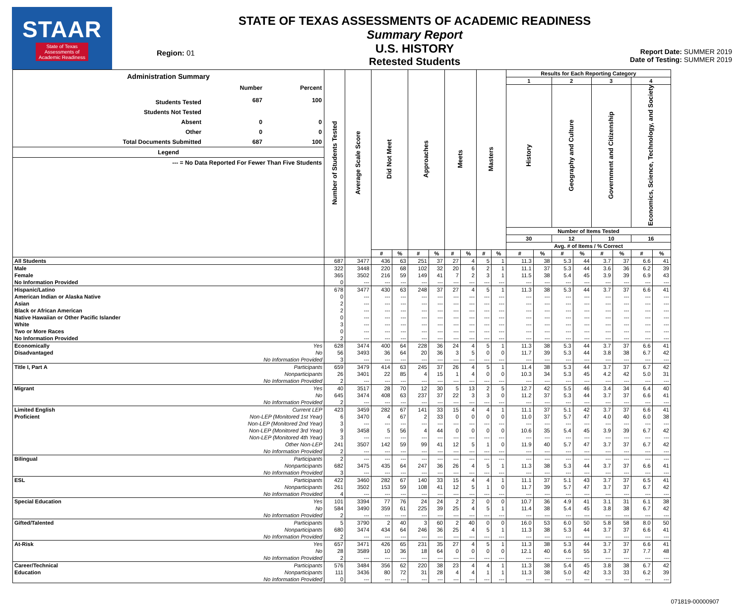STAAR
State of Texas
Assessments of
Academic Readiness
Region: 01
STATE OF TEXAS ASSESSMENTS OF ACADEMIC READINESS
Summary Report
U.S. HISTORY
Retested Students
Report Date: SUMMER 2019
Date of Testing: SUMMER 2019
| Administration Summary / / Number / Percent / / Students Tested / 687 / 100 / / Students Not Tested / / / / Absent / 0 / 0 / / Other / 0 / 0 / / Total Documents Submitted / 687 / 100 / / Legend / / / / --- = No Data Reported For Fewer Than Five Students / / / | | Number of Students Tested | Average Scale Score | Did Not Meet | | Approaches | | Meets | | Masters | | Results for Each Reporting Category | | | | | | | |
| --- | --- | --- | --- | --- | --- | --- | --- | --- | --- | --- | --- | --- | --- | --- | --- | --- | --- | --- | --- |
| | | | | | | | | | | | | 1 | | 2 | | 3 | | 4 | |
| | | | | | | | | | | | | History | | Geography and Culture | | Government and Citizenship | | Economics, Science, Technology, and Society | |
| | | | | | | | | | | | | Number of Items Tested | | | | | | | |
| | | | | | | | | | | | | 30 | | 12 | | 10 | | 16 | |
| | | | | | | | | | | | | Avg. # of Items / % Correct | | | | | | | |
| | | | | # | % | # | % | # | % | # | % | # | % | # | % | # | % | # | % |
| All Students | | 687 | 3477 | 436 | 63 | 251 | 37 | 27 | 4 | 5 | 1 | 11.3 | 38 | 5.3 | 44 | 3.7 | 37 | 6.6 | 41 |
| Male | | 322 | 3448 | 220 | 68 | 102 | 32 | 20 | 6 | 2 | 1 | 11.1 | 37 | 5.3 | 44 | 3.6 | 36 | 6.2 | 39 |
| Female | | 365 | 3502 | 216 | 59 | 149 | 41 | 7 | 2 | 3 | 1 | 11.5 | 38 | 5.4 | 45 | 3.9 | 39 | 6.9 | 43 |
| No Information Provided | | 0 | --- | --- | --- | --- | --- | --- | --- | --- | --- | --- | --- | --- | --- | --- | --- | --- | --- |
| Hispanic/Latino | | 678 | 3477 | 430 | 63 | 248 | 37 | 27 | 4 | 5 | 1 | 11.3 | 38 | 5.3 | 44 | 3.7 | 37 | 6.6 | 41 |
| American Indian or Alaska Native | | 0 | --- | --- | --- | --- | --- | --- | --- | --- | --- | --- | --- | --- | --- | --- | --- | --- | --- |
| Asian | | 2 | --- | --- | --- | --- | --- | --- | --- | --- | --- | --- | --- | --- | --- | --- | --- | --- | --- |
| Black or African American | | 2 | --- | --- | --- | --- | --- | --- | --- | --- | --- | --- | --- | --- | --- | --- | --- | --- | --- |
| Native Hawaiian or Other Pacific Islander | | 0 | --- | --- | --- | --- | --- | --- | --- | --- | --- | --- | --- | --- | --- | --- | --- | --- | --- |
| White | | 3 | --- | --- | --- | --- | --- | --- | --- | --- | --- | --- | --- | --- | --- | --- | --- | --- | --- |
| Two or More Races | | 0 | --- | --- | --- | --- | --- | --- | --- | --- | --- | --- | --- | --- | --- | --- | --- | --- | --- |
| No Information Provided | | 2 | --- | --- | --- | --- | --- | --- | --- | --- | --- | --- | --- | --- | --- | --- | --- | --- | --- |
| Economically | Yes | 628 | 3474 | 400 | 64 | 228 | 36 | 24 | 4 | 5 | 1 | 11.3 | 38 | 5.3 | 44 | 3.7 | 37 | 6.6 | 41 |
| Disadvantaged | No | 56 | 3493 | 36 | 64 | 20 | 36 | 3 | 5 | 0 | 0 | 11.7 | 39 | 5.3 | 44 | 3.8 | 38 | 6.7 | 42 |
| | No Information Provided | 3 | --- | --- | --- | --- | --- | --- | --- | --- | --- | --- | --- | --- | --- | --- | --- | --- | --- |
| Title I, Part A | Participants | 659 | 3479 | 414 | 63 | 245 | 37 | 26 | 4 | 5 | 1 | 11.4 | 38 | 5.3 | 44 | 3.7 | 37 | 6.7 | 42 |
| | Nonparticipants | 26 | 3401 | 22 | 85 | 4 | 15 | 1 | 4 | 0 | 0 | 10.3 | 34 | 5.3 | 45 | 4.2 | 42 | 5.0 | 31 |
| | No Information Provided | 2 | --- | --- | --- | --- | --- | --- | --- | --- | --- | --- | --- | --- | --- | --- | --- | --- | --- |
| Migrant | Yes | 40 | 3517 | 28 | 70 | 12 | 30 | 5 | 13 | 2 | 5 | 12.7 | 42 | 5.5 | 46 | 3.4 | 34 | 6.4 | 40 |
| | No | 645 | 3474 | 408 | 63 | 237 | 37 | 22 | 3 | 3 | 0 | 11.2 | 37 | 5.3 | 44 | 3.7 | 37 | 6.6 | 41 |
| | No Information Provided | 2 | --- | --- | --- | --- | --- | --- | --- | --- | --- | --- | --- | --- | --- | --- | --- | --- | --- |
| Limited English | Current LEP | 423 | 3459 | 282 | 67 | 141 | 33 | 15 | 4 | 4 | 1 | 11.1 | 37 | 5.1 | 42 | 3.7 | 37 | 6.6 | 41 |
| Proficient | Non-LEP (Monitored 1st Year) | 6 | 3470 | 4 | 67 | 2 | 33 | 0 | 0 | 0 | 0 | 11.0 | 37 | 5.7 | 47 | 4.0 | 40 | 6.0 | 38 |
| | Non-LEP (Monitored 2nd Year) | 3 | --- | --- | --- | --- | --- | --- | --- | --- | --- | --- | --- | --- | --- | --- | --- | --- | --- |
| | Non-LEP (Monitored 3rd Year) | 9 | 3458 | 5 | 56 | 4 | 44 | 0 | 0 | 0 | 0 | 10.6 | 35 | 5.4 | 45 | 3.9 | 39 | 6.7 | 42 |
| | Non-LEP (Monitored 4th Year) | 3 | --- | --- | --- | --- | --- | --- | --- | --- | --- | --- | --- | --- | --- | --- | --- | --- | --- |
| | Other Non-LEP | 241 | 3507 | 142 | 59 | 99 | 41 | 12 | 5 | 1 | 0 | 11.9 | 40 | 5.7 | 47 | 3.7 | 37 | 6.7 | 42 |
| | No Information Provided | 2 | --- | --- | --- | --- | --- | --- | --- | --- | --- | --- | --- | --- | --- | --- | --- | --- | --- |
| Bilingual | Participants | 2 | --- | --- | --- | --- | --- | --- | --- | --- | --- | --- | --- | --- | --- | --- | --- | --- | --- |
| | Nonparticipants | 682 | 3475 | 435 | 64 | 247 | 36 | 26 | 4 | 5 | 1 | 11.3 | 38 | 5.3 | 44 | 3.7 | 37 | 6.6 | 41 |
| | No Information Provided | 3 | --- | --- | --- | --- | --- | --- | --- | --- | --- | --- | --- | --- | --- | --- | --- | --- | --- |
| ESL | Participants | 422 | 3460 | 282 | 67 | 140 | 33 | 15 | 4 | 4 | 1 | 11.1 | 37 | 5.1 | 43 | 3.7 | 37 | 6.5 | 41 |
| | Nonparticipants | 261 | 3502 | 153 | 59 | 108 | 41 | 12 | 5 | 1 | 0 | 11.7 | 39 | 5.7 | 47 | 3.7 | 37 | 6.7 | 42 |
| | No Information Provided | 4 | --- | --- | --- | --- | --- | --- | --- | --- | --- | --- | --- | --- | --- | --- | --- | --- | --- |
| Special Education | Yes | 101 | 3394 | 77 | 76 | 24 | 24 | 2 | 2 | 0 | 0 | 10.7 | 36 | 4.9 | 41 | 3.1 | 31 | 6.1 | 38 |
| | No | 584 | 3490 | 359 | 61 | 225 | 39 | 25 | 4 | 5 | 1 | 11.4 | 38 | 5.4 | 45 | 3.8 | 38 | 6.7 | 42 |
| | No Information Provided | 2 | --- | --- | --- | --- | --- | --- | --- | --- | --- | --- | --- | --- | --- | --- | --- | --- | --- |
| Gifted/Talented | Participants | 5 | 3790 | 2 | 40 | 3 | 60 | 2 | 40 | 0 | 0 | 16.0 | 53 | 6.0 | 50 | 5.8 | 58 | 8.0 | 50 |
| | Nonparticipants | 680 | 3474 | 434 | 64 | 246 | 36 | 25 | 4 | 5 | 1 | 11.3 | 38 | 5.3 | 44 | 3.7 | 37 | 6.6 | 41 |
| | No Information Provided | 2 | --- | --- | --- | --- | --- | --- | --- | --- | --- | --- | --- | --- | --- | --- | --- | --- | --- |
| At-Risk | Yes | 657 | 3471 | 426 | 65 | 231 | 35 | 27 | 4 | 5 | 1 | 11.3 | 38 | 5.3 | 44 | 3.7 | 37 | 6.6 | 41 |
| | No | 28 | 3589 | 10 | 36 | 18 | 64 | 0 | 0 | 0 | 0 | 12.1 | 40 | 6.6 | 55 | 3.7 | 37 | 7.7 | 48 |
| | No Information Provided | 2 | --- | --- | --- | --- | --- | --- | --- | --- | --- | --- | --- | --- | --- | --- | --- | --- | --- |
| Career/Technical | Participants | 576 | 3484 | 356 | 62 | 220 | 38 | 23 | 4 | 4 | 1 | 11.3 | 38 | 5.4 | 45 | 3.8 | 38 | 6.7 | 42 |
| Education | Nonparticipants | 111 | 3436 | 80 | 72 | 31 | 28 | 4 | 4 | 1 | 1 | 11.3 | 38 | 5.0 | 42 | 3.3 | 33 | 6.2 | 39 |
| | No Information Provided | 0 | --- | --- | --- | --- | --- | --- | --- | --- | --- | --- | --- | --- | --- | --- | --- | --- | --- |
071819-00000907